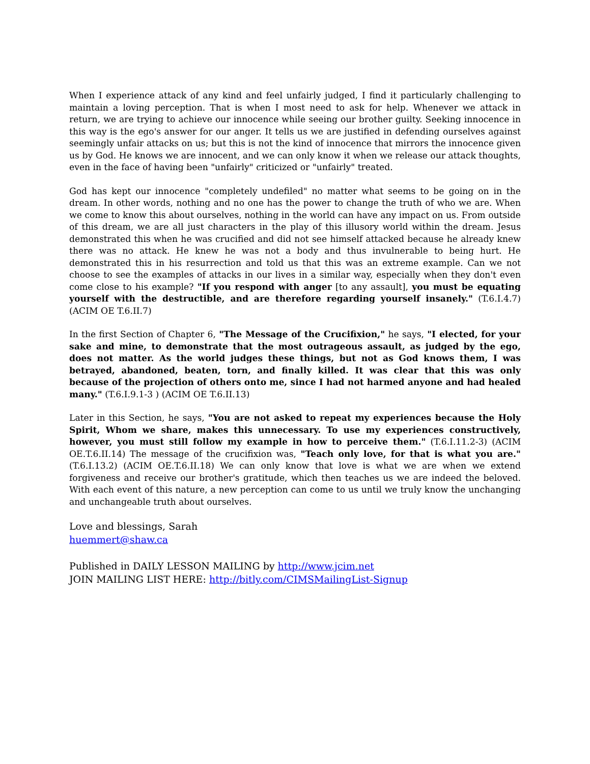When I experience attack of any kind and feel unfairly judged, I find it particularly challenging to maintain a loving perception. That is when I most need to ask for help. Whenever we attack in return, we are trying to achieve our innocence while seeing our brother guilty. Seeking innocence in this way is the ego's answer for our anger. It tells us we are justified in defending ourselves against seemingly unfair attacks on us; but this is not the kind of innocence that mirrors the innocence given us by God. He knows we are innocent, and we can only know it when we release our attack thoughts, even in the face of having been "unfairly" criticized or "unfairly" treated.
God has kept our innocence "completely undefiled" no matter what seems to be going on in the dream. In other words, nothing and no one has the power to change the truth of who we are. When we come to know this about ourselves, nothing in the world can have any impact on us. From outside of this dream, we are all just characters in the play of this illusory world within the dream. Jesus demonstrated this when he was crucified and did not see himself attacked because he already knew there was no attack. He knew he was not a body and thus invulnerable to being hurt. He demonstrated this in his resurrection and told us that this was an extreme example. Can we not choose to see the examples of attacks in our lives in a similar way, especially when they don't even come close to his example? "If you respond with anger [to any assault], you must be equating yourself with the destructible, and are therefore regarding yourself insanely." (T.6.I.4.7) (ACIM OE T.6.II.7)
In the first Section of Chapter 6, "The Message of the Crucifixion," he says, "I elected, for your sake and mine, to demonstrate that the most outrageous assault, as judged by the ego, does not matter. As the world judges these things, but not as God knows them, I was betrayed, abandoned, beaten, torn, and finally killed. It was clear that this was only because of the projection of others onto me, since I had not harmed anyone and had healed many." (T.6.I.9.1-3 ) (ACIM OE T.6.II.13)
Later in this Section, he says, "You are not asked to repeat my experiences because the Holy Spirit, Whom we share, makes this unnecessary. To use my experiences constructively, however, you must still follow my example in how to perceive them." (T.6.I.11.2-3) (ACIM OE.T.6.II.14) The message of the crucifixion was, "Teach only love, for that is what you are." (T.6.I.13.2) (ACIM OE.T.6.II.18) We can only know that love is what we are when we extend forgiveness and receive our brother's gratitude, which then teaches us we are indeed the beloved. With each event of this nature, a new perception can come to us until we truly know the unchanging and unchangeable truth about ourselves.
Love and blessings, Sarah
huemmert@shaw.ca
Published in DAILY LESSON MAILING by http://www.jcim.net
JOIN MAILING LIST HERE: http://bitly.com/CIMSMailingList-Signup